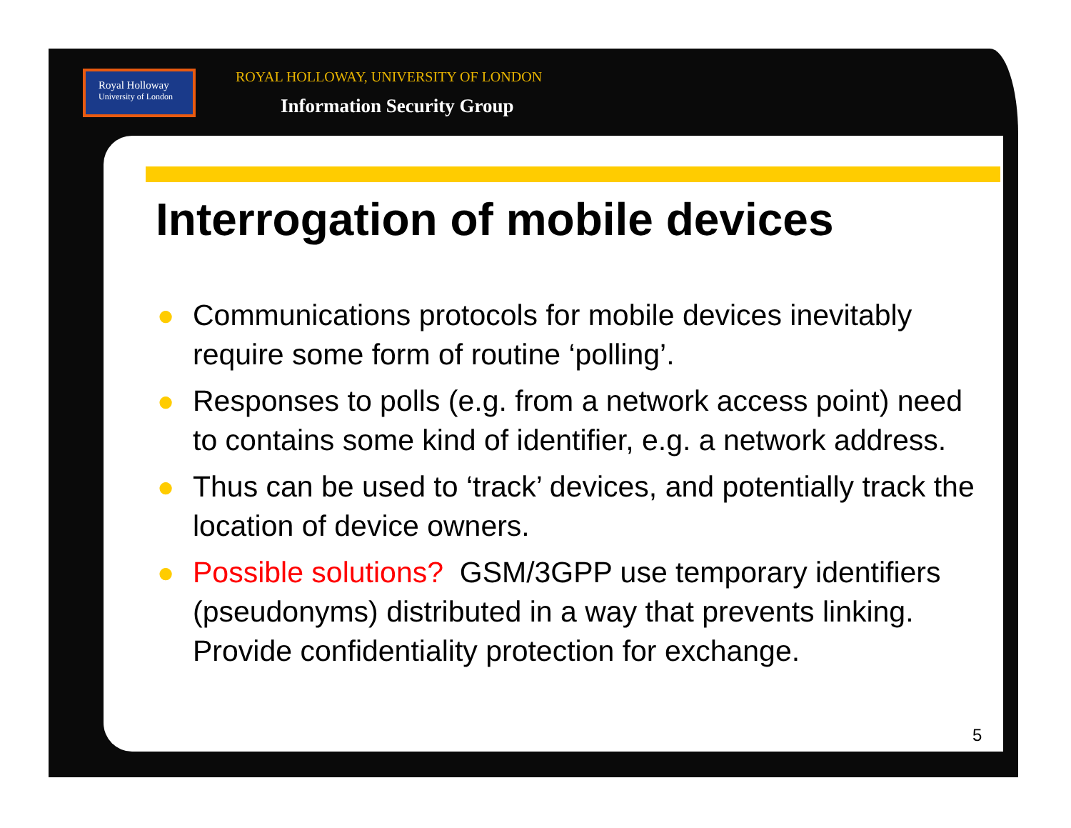Royal Holloway
University of London
ROYAL HOLLOWAY, UNIVERSITY OF LONDON
Information Security Group
Interrogation of mobile devices
● Communications protocols for mobile devices inevitably require some form of routine ‘polling’.
● Responses to polls (e.g. from a network access point) need to contains some kind of identifier, e.g. a network address.
● Thus can be used to ‘track’ devices, and potentially track the location of device owners.
● Possible solutions? GSM/3GPP use temporary identifiers (pseudonyms) distributed in a way that prevents linking. Provide confidentiality protection for exchange.
5